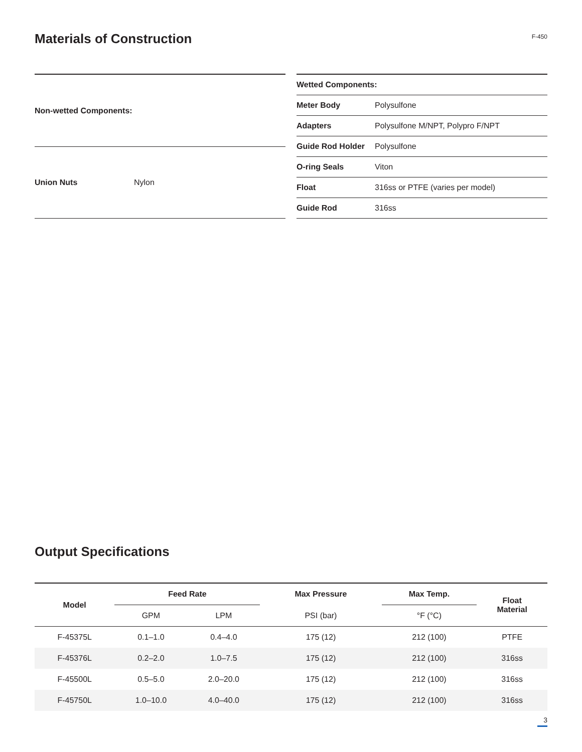Materials of Construction
F-450
| Non-wetted Components: | |
| --- | --- |
| Union Nuts | Nylon |
| Wetted Components: | |
| --- | --- |
| Meter Body | Polysulfone |
| Adapters | Polysulfone M/NPT, Polypro F/NPT |
| Guide Rod Holder | Polysulfone |
| O-ring Seals | Viton |
| Float | 316ss or PTFE (varies per model) |
| Guide Rod | 316ss |
Output Specifications
| Model | Feed Rate | | Max Pressure | Max Temp. | Float Material |
| --- | --- | --- | --- | --- | --- |
| | GPM | LPM | PSI (bar) | °F (°C) | |
| F-45375L | 0.1–1.0 | 0.4–4.0 | 175 (12) | 212 (100) | PTFE |
| F-45376L | 0.2–2.0 | 1.0–7.5 | 175 (12) | 212 (100) | 316ss |
| F-45500L | 0.5–5.0 | 2.0–20.0 | 175 (12) | 212 (100) | 316ss |
| F-45750L | 1.0–10.0 | 4.0–40.0 | 175 (12) | 212 (100) | 316ss |
3